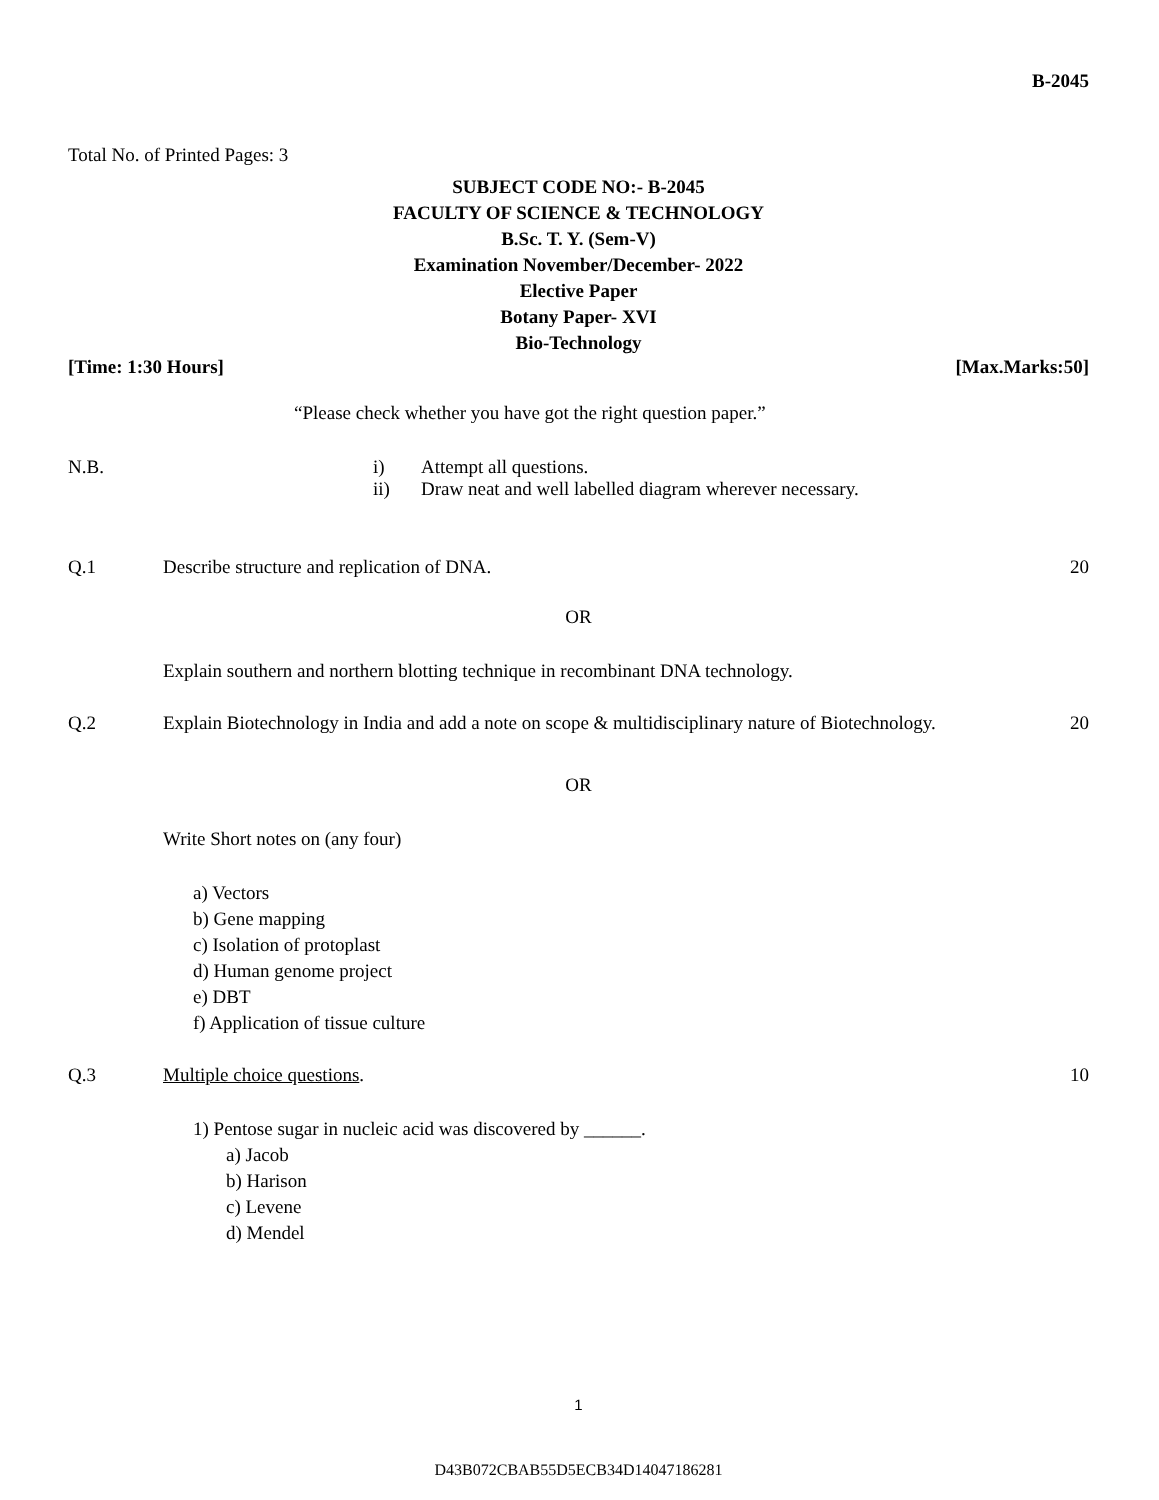B-2045
Total No. of Printed Pages: 3
SUBJECT CODE NO:- B-2045
FACULTY OF SCIENCE & TECHNOLOGY
B.Sc. T. Y. (Sem-V)
Examination November/December- 2022
Elective Paper
Botany Paper- XVI
Bio-Technology
[Time: 1:30 Hours] [Max.Marks:50]
“Please check whether you have got the right question paper.”
N.B. i) Attempt all questions.
ii) Draw neat and well labelled diagram wherever necessary.
Q.1 Describe structure and replication of DNA. 20
OR
Explain southern and northern blotting technique in recombinant DNA technology.
Q.2 Explain Biotechnology in India and add a note on scope & multidisciplinary nature of Biotechnology. 20
OR
Write Short notes on (any four)
a) Vectors
b) Gene mapping
c) Isolation of protoplast
d) Human genome project
e) DBT
f) Application of tissue culture
Q.3 Multiple choice questions. 10
1) Pentose sugar in nucleic acid was discovered by ______.
a) Jacob
b) Harison
c) Levene
d) Mendel
1
D43B072CBAB55D5ECB34D14047186281